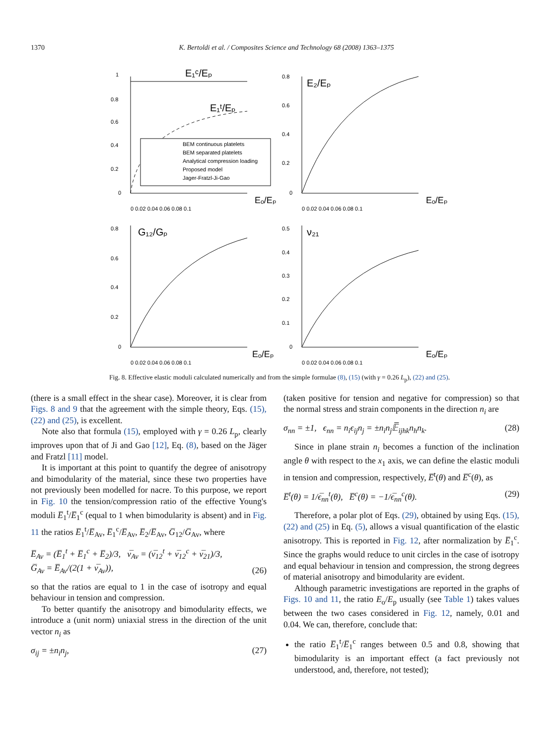1370 K. Bertoldi et al. / Composites Science and Technology 68 (2008) 1363–1375
E₁ᶜ/Eₚ
E₁ᵗ/Eₚ
1
0.8
0.6
0.4
0.2
0
BEM continuous platelets
BEM separated platelets
Analytical compression loading
Proposed model
Jager-Fratzl-Ji-Gao
Eₒ/Eₚ
0 0.02 0.04 0.06 0.08 0.1
E₂/Eₚ
0.8
0.6
0.4
0.2
0
Eₒ/Eₚ
0 0.02 0.04 0.06 0.08 0.1
G₁₂/Gₚ
0.8
0.6
0.4
0.2
0
Eₒ/Eₚ
0 0.02 0.04 0.06 0.08 0.1
ν₂₁
0.5
0.4
0.3
0.2
0.1
0
Eₒ/Eₚ
0 0.02 0.04 0.06 0.08 0.1
Fig. 8. Effective elastic moduli calculated numerically and from the simple formulae (8), (15) (with γ = 0.26 L<sub>p</sub>), (22) and (25).
(there is a small effect in the shear case). Moreover, it is clear from Figs. 8 and 9 that the agreement with the simple theory, Eqs. (15), (22) and (25), is excellent.
Note also that formula (15), employed with γ = 0.26 L<sub>p</sub>, clearly improves upon that of Ji and Gao [12], Eq. (8), based on the Jäger and Fratzl [11] model.
It is important at this point to quantify the degree of anisotropy and bimodularity of the material, since these two properties have not previously been modelled for nacre. To this purpose, we report in Fig. 10 the tension/compression ratio of the effective Young's moduli E̅<sub>1</sub><sup>t</sup>/E̅<sub>1</sub><sup>c</sup> (equal to 1 when bimodularity is absent) and in Fig. 11 the ratios E̅<sub>1</sub><sup>t</sup>/E̅<sub>Av</sub>, E̅<sub>1</sub><sup>c</sup>/E̅<sub>Av</sub>, E̅<sub>2</sub>/E̅<sub>Av</sub>, G̅<sub>12</sub>/G̅<sub>Av</sub>, where
E̅<sub>Av</sub> = (E̅<sub>1</sub><sup>t</sup> + E̅<sub>1</sub><sup>c</sup> + E̅<sub>2</sub>)/3, ν̅<sub>Av</sub> = (ν̅<sub>12</sub><sup>t</sup> + ν̅<sub>12</sub><sup>c</sup> + ν̅<sub>21</sub>)/3,
G̅<sub>Av</sub> = E̅<sub>Av</sub>/(2(1 + ν̅<sub>Av</sub>)), (26)
so that the ratios are equal to 1 in the case of isotropy and equal behaviour in tension and compression.
To better quantify the anisotropy and bimodularity effects, we introduce a (unit norm) uniaxial stress in the direction of the unit vector n<sub>i</sub> as
σ<sub>ij</sub> = ±n<sub>i</sub>n<sub>j</sub>, (27)
(taken positive for tension and negative for compression) so that the normal stress and strain components in the direction n<sub>i</sub> are
σ<sub>nn</sub> = ±1, ϵ<sub>nn</sub> = n<sub>i</sub>ϵ<sub>ij</sub>n<sub>j</sub> = ±n<sub>i</sub>n<sub>j</sub>𝔼̅<sub>ijhk</sub>n<sub>h</sub>n<sub>k</sub>. (28)
Since in plane strain n<sub>i</sub> becomes a function of the inclination angle θ with respect to the x<sub>1</sub> axis, we can define the elastic moduli in tension and compression, respectively, E̅<sup>t</sup>(θ) and E̅<sup>c</sup>(θ), as
E̅<sup>t</sup>(θ) = 1/ϵ̅<sub>nn</sub><sup>t</sup>(θ), E̅<sup>c</sup>(θ) = −1/ϵ̅<sub>nn</sub><sup>c</sup>(θ). (29)
Therefore, a polar plot of Eqs. (29), obtained by using Eqs. (15), (22) and (25) in Eq. (5), allows a visual quantification of the elastic anisotropy. This is reported in Fig. 12, after normalization by E̅<sub>1</sub><sup>c</sup>. Since the graphs would reduce to unit circles in the case of isotropy and equal behaviour in tension and compression, the strong degrees of material anisotropy and bimodularity are evident.
Although parametric investigations are reported in the graphs of Figs. 10 and 11, the ratio E<sub>o</sub>/E<sub>p</sub> usually (see Table 1) takes values between the two cases considered in Fig. 12, namely, 0.01 and 0.04. We can, therefore, conclude that:
the ratio E̅<sub>1</sub><sup>t</sup>/E̅<sub>1</sub><sup>c</sup> ranges between 0.5 and 0.8, showing that bimodularity is an important effect (a fact previously not understood, and, therefore, not tested);